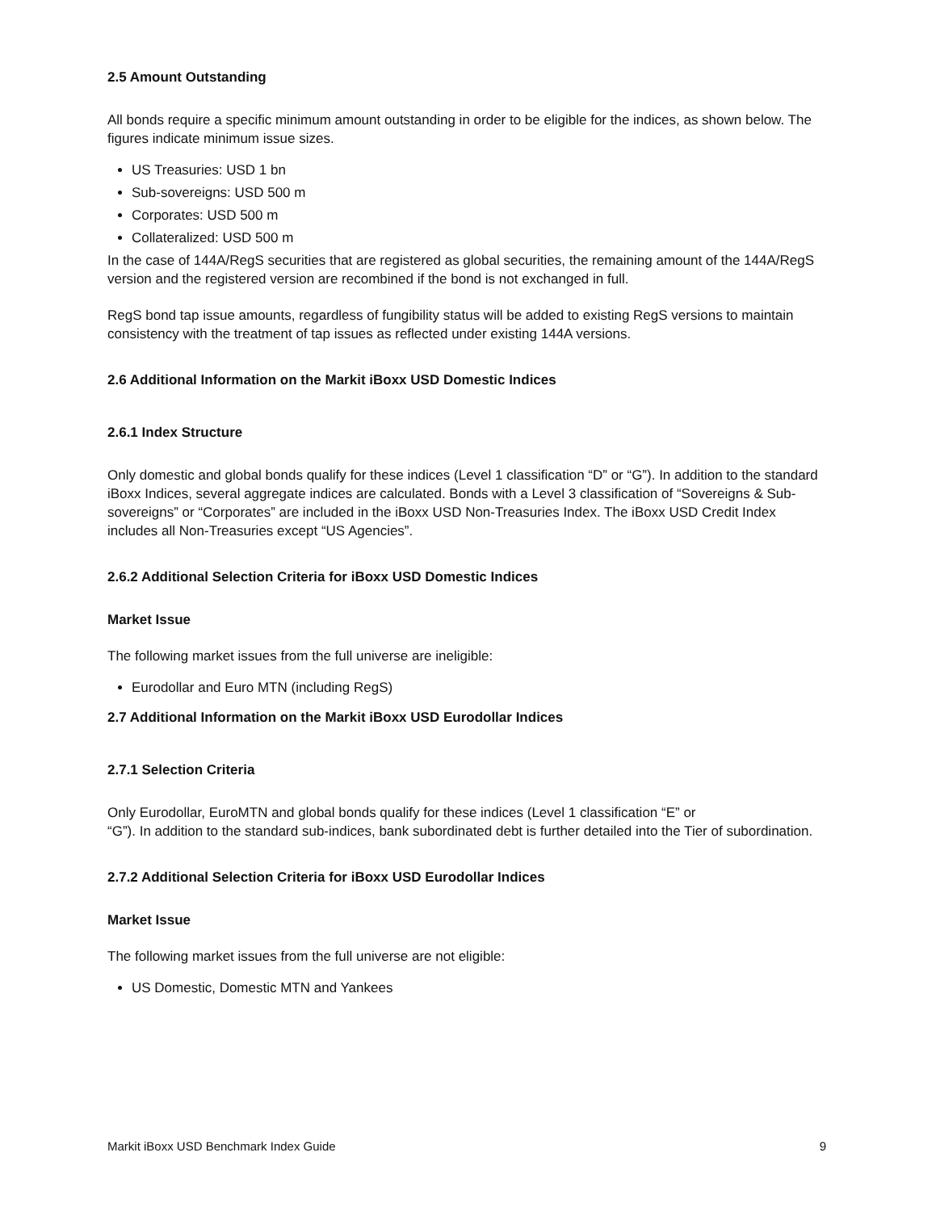2.5 Amount Outstanding
All bonds require a specific minimum amount outstanding in order to be eligible for the indices, as shown below. The figures indicate minimum issue sizes.
US Treasuries: USD 1 bn
Sub-sovereigns: USD 500 m
Corporates: USD 500 m
Collateralized: USD 500 m
In the case of 144A/RegS securities that are registered as global securities, the remaining amount of the 144A/RegS version and the registered version are recombined if the bond is not exchanged in full.
RegS bond tap issue amounts, regardless of fungibility status will be added to existing RegS versions to maintain consistency with the treatment of tap issues as reflected under existing 144A versions.
2.6 Additional Information on the Markit iBoxx USD Domestic Indices
2.6.1 Index Structure
Only domestic and global bonds qualify for these indices (Level 1 classification “D” or “G”). In addition to the standard iBoxx Indices, several aggregate indices are calculated. Bonds with a Level 3 classification of “Sovereigns & Sub-sovereigns” or “Corporates” are included in the iBoxx USD Non-Treasuries Index. The iBoxx USD Credit Index includes all Non-Treasuries except “US Agencies”.
2.6.2 Additional Selection Criteria for iBoxx USD Domestic Indices
Market Issue
The following market issues from the full universe are ineligible:
Eurodollar and Euro MTN (including RegS)
2.7 Additional Information on the Markit iBoxx USD Eurodollar Indices
2.7.1 Selection Criteria
Only Eurodollar, EuroMTN and global bonds qualify for these indices (Level 1 classification “E” or
“G”). In addition to the standard sub-indices, bank subordinated debt is further detailed into the Tier of subordination.
2.7.2 Additional Selection Criteria for iBoxx USD Eurodollar Indices
Market Issue
The following market issues from the full universe are not eligible:
US Domestic, Domestic MTN and Yankees
Markit iBoxx USD Benchmark Index Guide 9